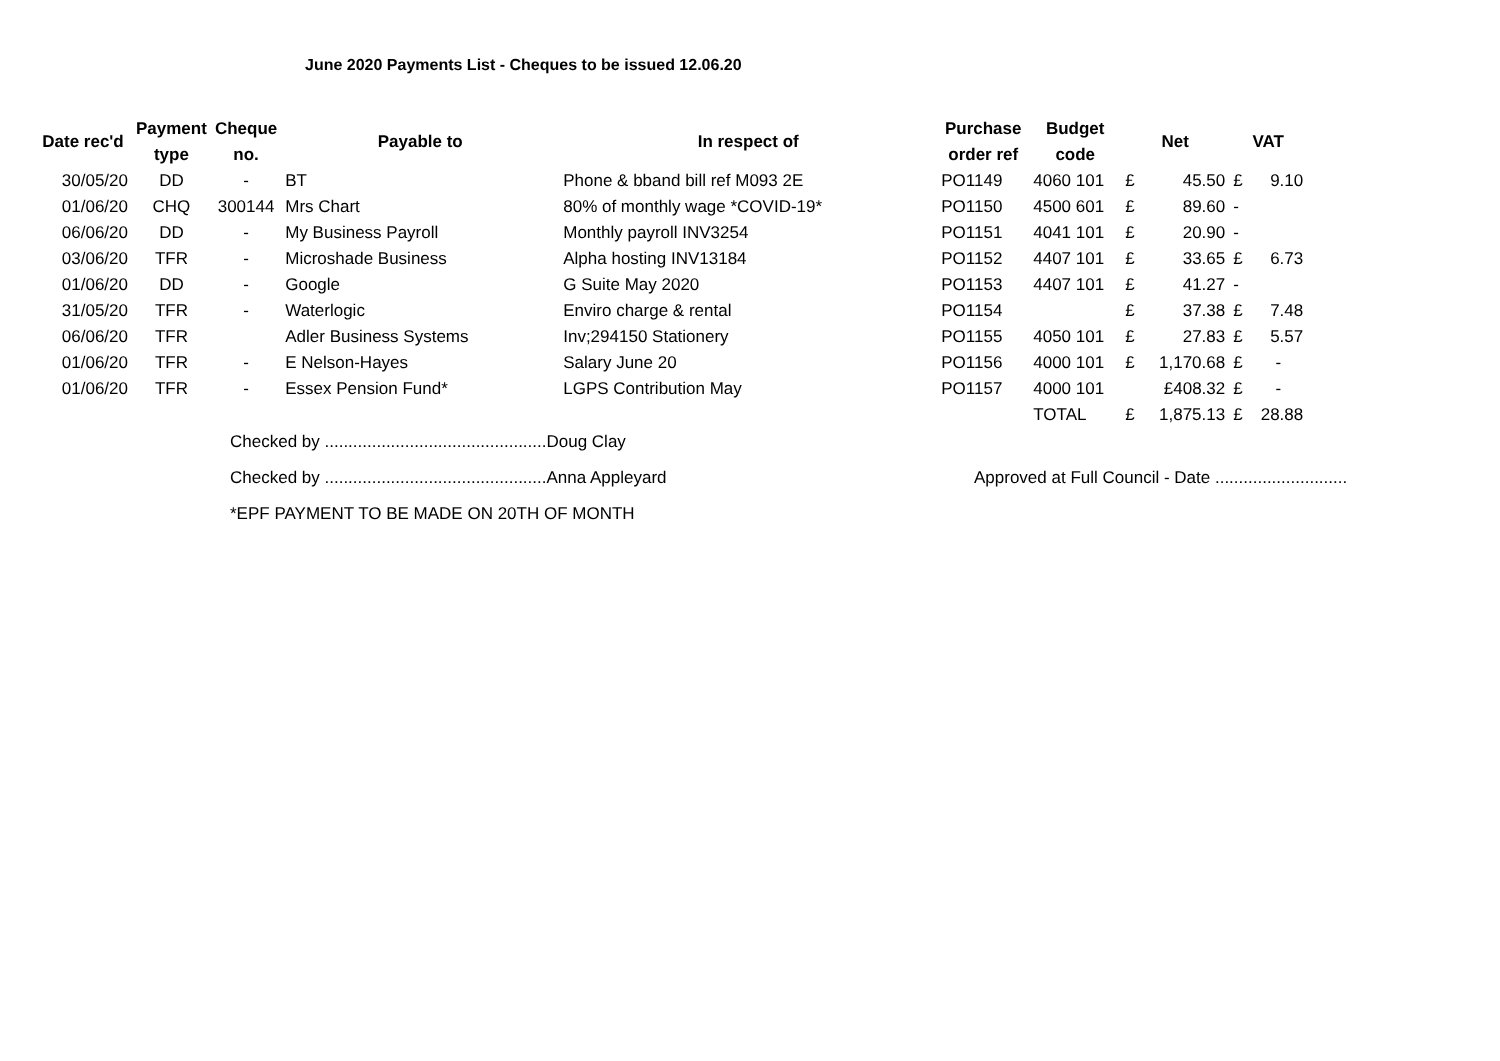June 2020 Payments List - Cheques to be issued 12.06.20
| Date rec'd | Payment type | Cheque no. | Payable to | In respect of | Purchase order ref | Budget code | Net | | VAT | |
| --- | --- | --- | --- | --- | --- | --- | --- | --- | --- | --- |
| 30/05/20 | DD | - | BT | Phone & bband bill ref M093 2E | PO1149 | 4060 101 | £ | 45.50 | £ | 9.10 |
| 01/06/20 | CHQ | 300144 | Mrs Chart | 80% of monthly wage *COVID-19* | PO1150 | 4500 601 | £ | 89.60 | - | |
| 06/06/20 | DD | - | My Business Payroll | Monthly payroll INV3254 | PO1151 | 4041 101 | £ | 20.90 | - | |
| 03/06/20 | TFR | - | Microshade Business | Alpha hosting INV13184 | PO1152 | 4407 101 | £ | 33.65 | £ | 6.73 |
| 01/06/20 | DD | - | Google | G Suite May 2020 | PO1153 | 4407 101 | £ | 41.27 | - | |
| 31/05/20 | TFR | - | Waterlogic | Enviro charge & rental | PO1154 | | £ | 37.38 | £ | 7.48 |
| 06/06/20 | TFR | | Adler Business Systems | Inv;294150 Stationery | PO1155 | 4050 101 | £ | 27.83 | £ | 5.57 |
| 01/06/20 | TFR | - | E Nelson-Hayes | Salary June 20 | PO1156 | 4000 101 | £ | 1,170.68 | £ | - |
| 01/06/20 | TFR | - | Essex Pension Fund* | LGPS Contribution May | PO1157 | 4000 101 | | £408.32 | £ | - |
| | | | | | | TOTAL | £ | 1,875.13 | £ | 28.88 |
Checked by ...............................................Doug Clay
Checked by ...............................................Anna Appleyard
Approved at Full Council - Date ............................
*EPF PAYMENT TO BE MADE ON 20TH OF MONTH